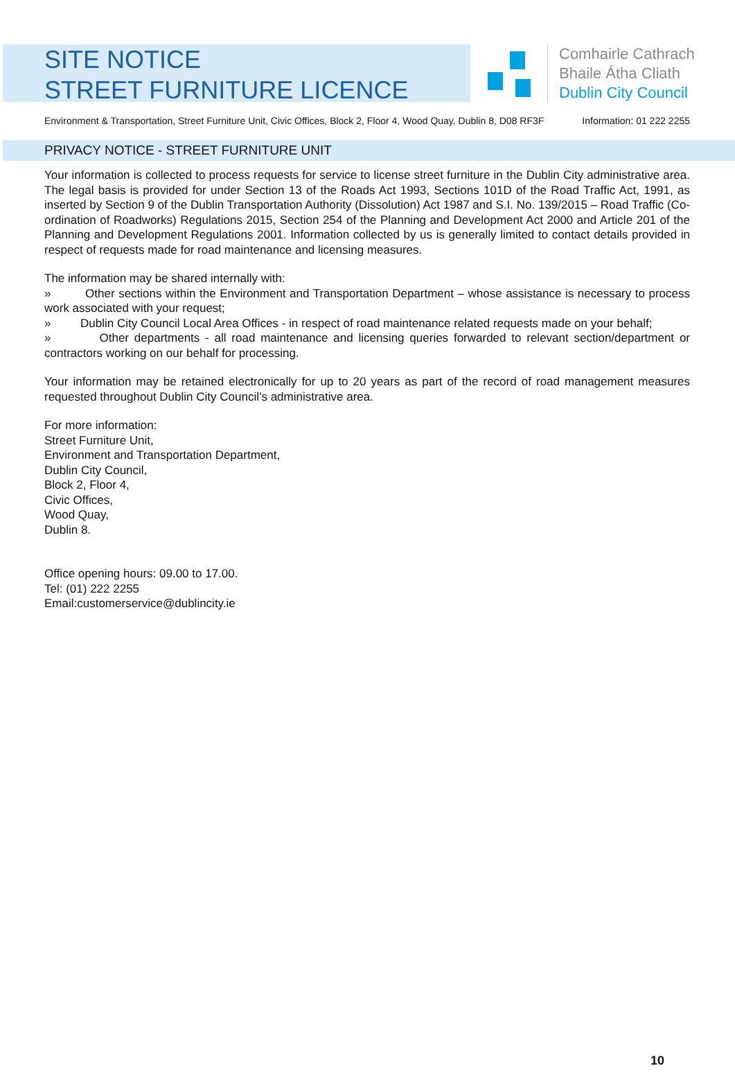SITE NOTICE
STREET FURNITURE LICENCE
Comhairle Cathrach
Bhaile Átha Cliath
Dublin City Council
Environment & Transportation, Street Furniture Unit, Civic Offices, Block 2, Floor 4, Wood Quay, Dublin 8, D08 RF3F Information: 01 222 2255
PRIVACY NOTICE - STREET FURNITURE UNIT
Your information is collected to process requests for service to license street furniture in the Dublin City administrative area. The legal basis is provided for under Section 13 of the Roads Act 1993, Sections 101D of the Road Traffic Act, 1991, as inserted by Section 9 of the Dublin Transportation Authority (Dissolution) Act 1987 and S.I. No. 139/2015 – Road Traffic (Co-ordination of Roadworks) Regulations 2015, Section 254 of the Planning and Development Act 2000 and Article 201 of the Planning and Development Regulations 2001. Information collected by us is generally limited to contact details provided in respect of requests made for road maintenance and licensing measures.
The information may be shared internally with:
» Other sections within the Environment and Transportation Department – whose assistance is necessary to process work associated with your request;
» Dublin City Council Local Area Offices - in respect of road maintenance related requests made on your behalf;
» Other departments - all road maintenance and licensing queries forwarded to relevant section/department or contractors working on our behalf for processing.
Your information may be retained electronically for up to 20 years as part of the record of road management measures requested throughout Dublin City Council’s administrative area.
For more information:
Street Furniture Unit,
Environment and Transportation Department,
Dublin City Council,
Block 2, Floor 4,
Civic Offices,
Wood Quay,
Dublin 8.
Office opening hours: 09.00 to 17.00.
Tel: (01) 222 2255
Email:customerservice@dublincity.ie
10